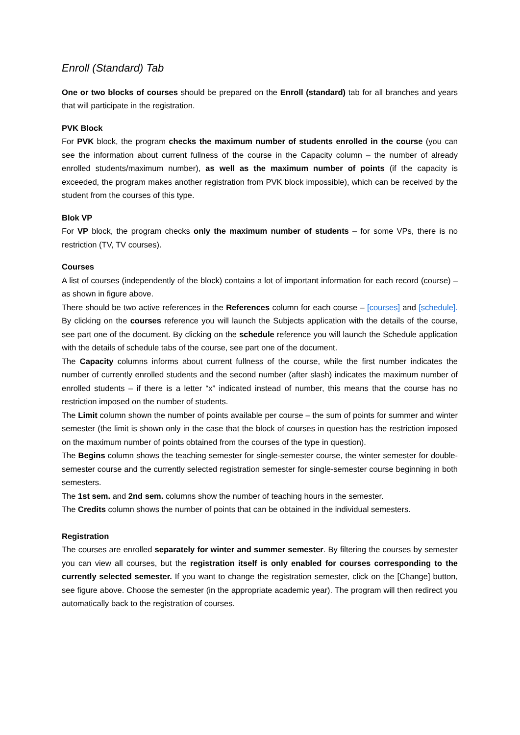Enroll (Standard) Tab
One or two blocks of courses should be prepared on the Enroll (standard) tab for all branches and years that will participate in the registration.
PVK Block
For PVK block, the program checks the maximum number of students enrolled in the course (you can see the information about current fullness of the course in the Capacity column – the number of already enrolled students/maximum number), as well as the maximum number of points (if the capacity is exceeded, the program makes another registration from PVK block impossible), which can be received by the student from the courses of this type.
Blok VP
For VP block, the program checks only the maximum number of students – for some VPs, there is no restriction (TV, TV courses).
Courses
A list of courses (independently of the block) contains a lot of important information for each record (course) – as shown in figure above.
There should be two active references in the References column for each course – [courses] and [schedule]. By clicking on the courses reference you will launch the Subjects application with the details of the course, see part one of the document. By clicking on the schedule reference you will launch the Schedule application with the details of schedule tabs of the course, see part one of the document.
The Capacity columns informs about current fullness of the course, while the first number indicates the number of currently enrolled students and the second number (after slash) indicates the maximum number of enrolled students – if there is a letter “x” indicated instead of number, this means that the course has no restriction imposed on the number of students.
The Limit column shown the number of points available per course – the sum of points for summer and winter semester (the limit is shown only in the case that the block of courses in question has the restriction imposed on the maximum number of points obtained from the courses of the type in question).
The Begins column shows the teaching semester for single-semester course, the winter semester for double-semester course and the currently selected registration semester for single-semester course beginning in both semesters.
The 1st sem. and 2nd sem. columns show the number of teaching hours in the semester.
The Credits column shows the number of points that can be obtained in the individual semesters.
Registration
The courses are enrolled separately for winter and summer semester. By filtering the courses by semester you can view all courses, but the registration itself is only enabled for courses corresponding to the currently selected semester. If you want to change the registration semester, click on the [Change] button, see figure above. Choose the semester (in the appropriate academic year). The program will then redirect you automatically back to the registration of courses.